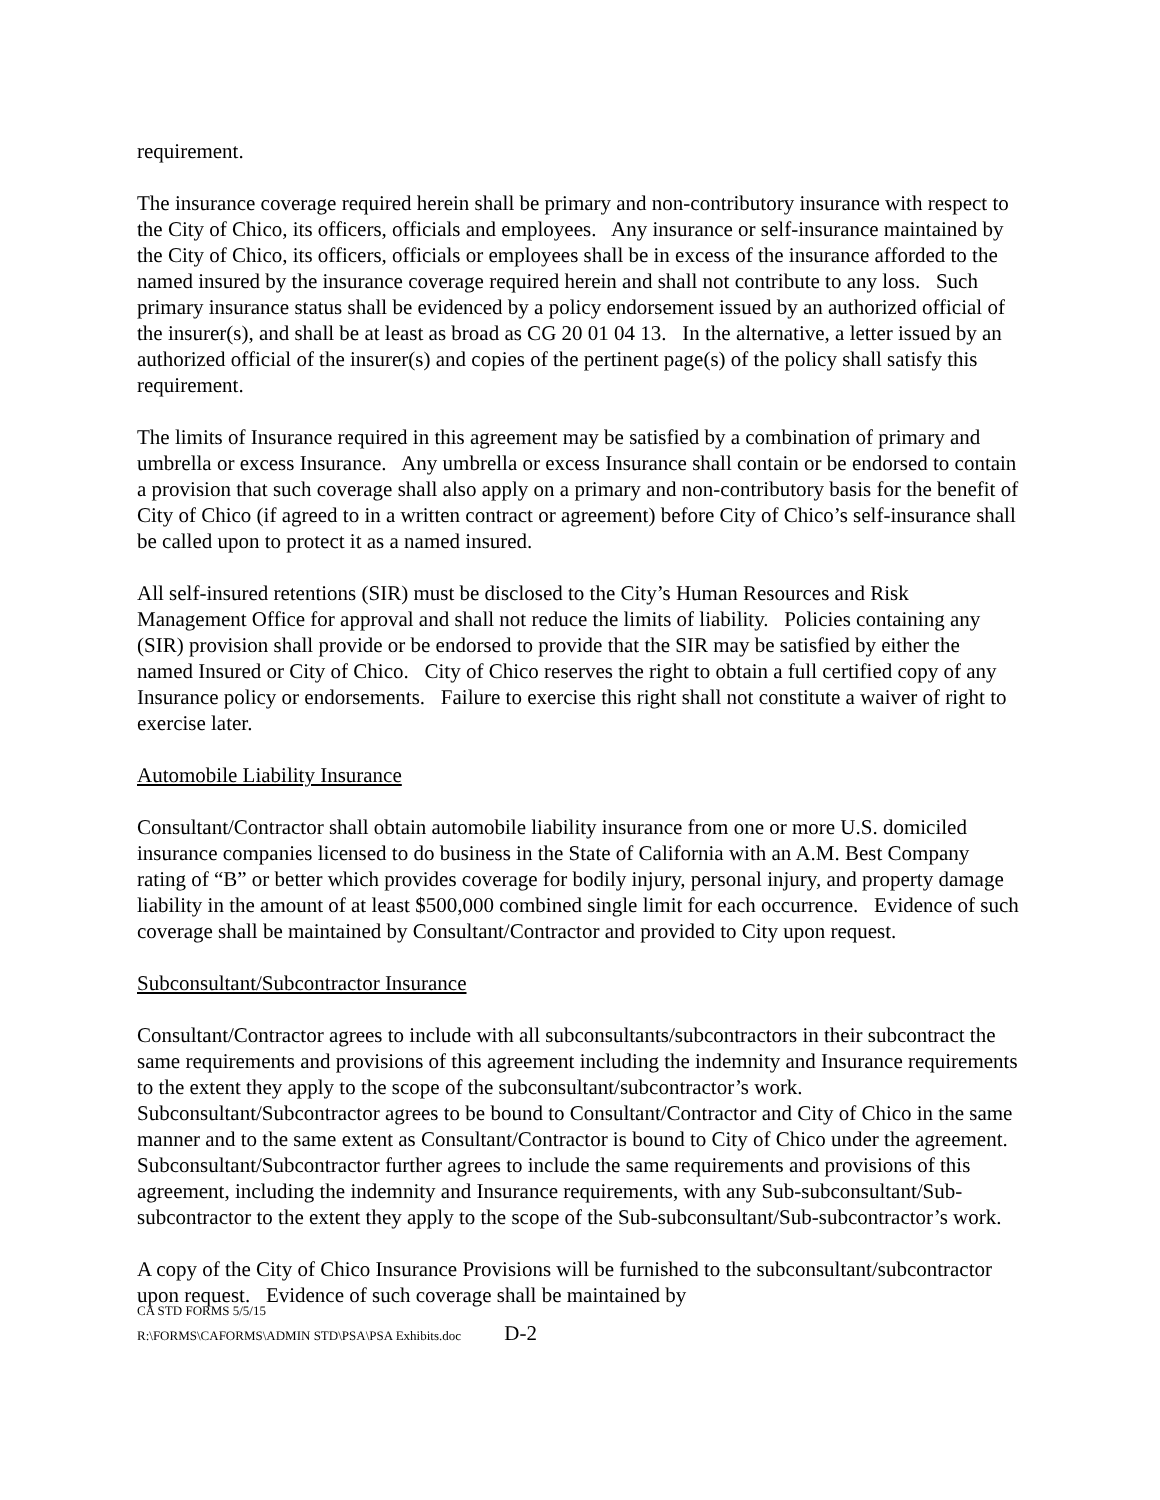requirement.
The insurance coverage required herein shall be primary and non-contributory insurance with respect to the City of Chico, its officers, officials and employees. Any insurance or self-insurance maintained by the City of Chico, its officers, officials or employees shall be in excess of the insurance afforded to the named insured by the insurance coverage required herein and shall not contribute to any loss. Such primary insurance status shall be evidenced by a policy endorsement issued by an authorized official of the insurer(s), and shall be at least as broad as CG 20 01 04 13. In the alternative, a letter issued by an authorized official of the insurer(s) and copies of the pertinent page(s) of the policy shall satisfy this requirement.
The limits of Insurance required in this agreement may be satisfied by a combination of primary and umbrella or excess Insurance. Any umbrella or excess Insurance shall contain or be endorsed to contain a provision that such coverage shall also apply on a primary and non-contributory basis for the benefit of City of Chico (if agreed to in a written contract or agreement) before City of Chico’s self-insurance shall be called upon to protect it as a named insured.
All self-insured retentions (SIR) must be disclosed to the City’s Human Resources and Risk Management Office for approval and shall not reduce the limits of liability. Policies containing any (SIR) provision shall provide or be endorsed to provide that the SIR may be satisfied by either the named Insured or City of Chico. City of Chico reserves the right to obtain a full certified copy of any Insurance policy or endorsements. Failure to exercise this right shall not constitute a waiver of right to exercise later.
Automobile Liability Insurance
Consultant/Contractor shall obtain automobile liability insurance from one or more U.S. domiciled insurance companies licensed to do business in the State of California with an A.M. Best Company rating of “B” or better which provides coverage for bodily injury, personal injury, and property damage liability in the amount of at least $500,000 combined single limit for each occurrence. Evidence of such coverage shall be maintained by Consultant/Contractor and provided to City upon request.
Subconsultant/Subcontractor Insurance
Consultant/Contractor agrees to include with all subconsultants/subcontractors in their subcontract the same requirements and provisions of this agreement including the indemnity and Insurance requirements to the extent they apply to the scope of the subconsultant/subcontractor’s work. Subconsultant/Subcontractor agrees to be bound to Consultant/Contractor and City of Chico in the same manner and to the same extent as Consultant/Contractor is bound to City of Chico under the agreement. Subconsultant/Subcontractor further agrees to include the same requirements and provisions of this agreement, including the indemnity and Insurance requirements, with any Sub-subconsultant/Sub-subcontractor to the extent they apply to the scope of the Sub-subconsultant/Sub-subcontractor’s work.
A copy of the City of Chico Insurance Provisions will be furnished to the subconsultant/subcontractor upon request. Evidence of such coverage shall be maintained by
CA STD FORMS 5/5/15
R:\FORMS\CAFORMS\ADMIN STD\PSA\PSA Exhibits.doc D-2